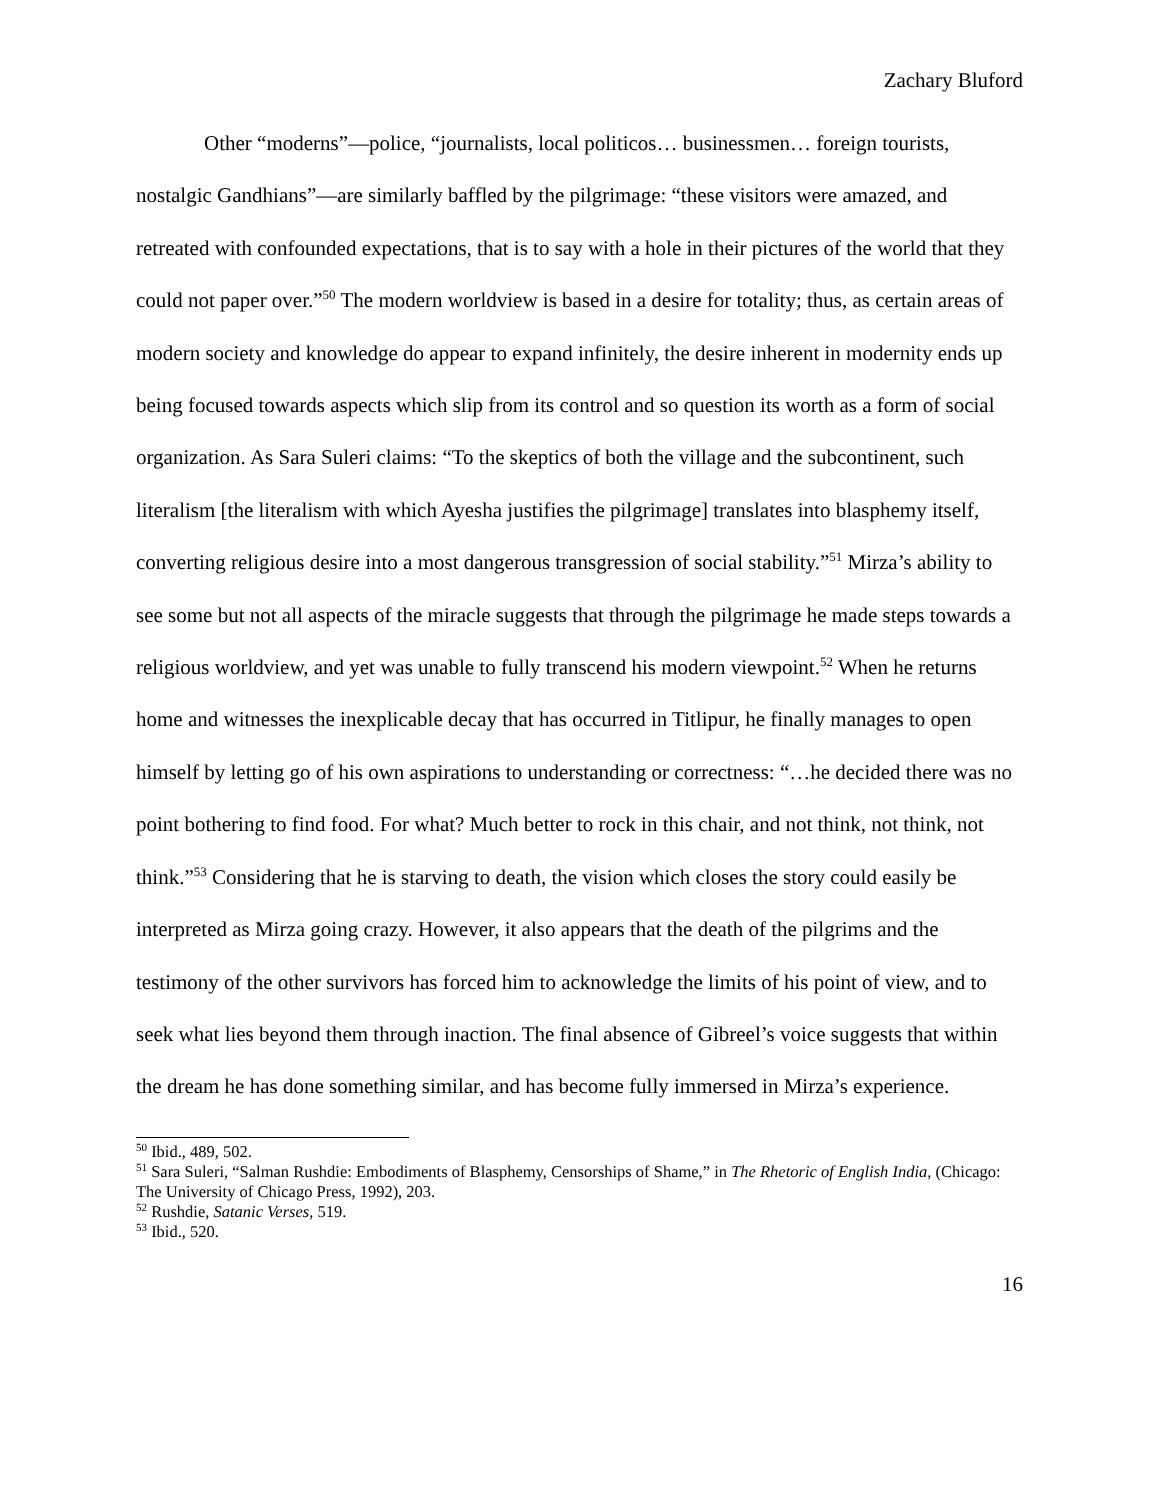Zachary Bluford
Other “moderns”—police, “journalists, local politicos… businessmen… foreign tourists, nostalgic Gandhians”—are similarly baffled by the pilgrimage: “these visitors were amazed, and retreated with confounded expectations, that is to say with a hole in their pictures of the world that they could not paper over.”<sup>50</sup> The modern worldview is based in a desire for totality; thus, as certain areas of modern society and knowledge do appear to expand infinitely, the desire inherent in modernity ends up being focused towards aspects which slip from its control and so question its worth as a form of social organization. As Sara Suleri claims: “To the skeptics of both the village and the subcontinent, such literalism [the literalism with which Ayesha justifies the pilgrimage] translates into blasphemy itself, converting religious desire into a most dangerous transgression of social stability.”<sup>51</sup> Mirza’s ability to see some but not all aspects of the miracle suggests that through the pilgrimage he made steps towards a religious worldview, and yet was unable to fully transcend his modern viewpoint.<sup>52</sup> When he returns home and witnesses the inexplicable decay that has occurred in Titlipur, he finally manages to open himself by letting go of his own aspirations to understanding or correctness: “…he decided there was no point bothering to find food. For what? Much better to rock in this chair, and not think, not think, not think.”<sup>53</sup> Considering that he is starving to death, the vision which closes the story could easily be interpreted as Mirza going crazy. However, it also appears that the death of the pilgrims and the testimony of the other survivors has forced him to acknowledge the limits of his point of view, and to seek what lies beyond them through inaction. The final absence of Gibreel’s voice suggests that within the dream he has done something similar, and has become fully immersed in Mirza’s experience.
<sup>50</sup> Ibid., 489, 502.
<sup>51</sup> Sara Suleri, “Salman Rushdie: Embodiments of Blasphemy, Censorships of Shame,” in The Rhetoric of English India, (Chicago: The University of Chicago Press, 1992), 203.
<sup>52</sup> Rushdie, Satanic Verses, 519.
<sup>53</sup> Ibid., 520.
16